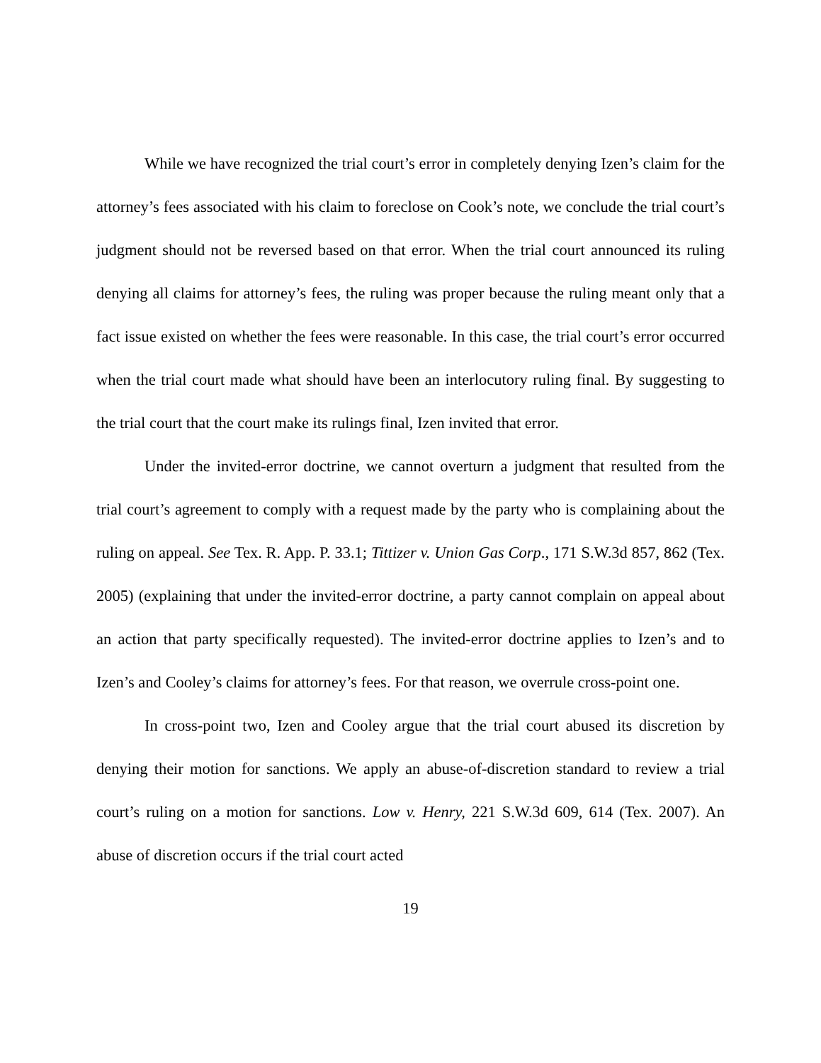While we have recognized the trial court’s error in completely denying Izen’s claim for the attorney’s fees associated with his claim to foreclose on Cook’s note, we conclude the trial court’s judgment should not be reversed based on that error. When the trial court announced its ruling denying all claims for attorney’s fees, the ruling was proper because the ruling meant only that a fact issue existed on whether the fees were reasonable. In this case, the trial court’s error occurred when the trial court made what should have been an interlocutory ruling final. By suggesting to the trial court that the court make its rulings final, Izen invited that error.
Under the invited-error doctrine, we cannot overturn a judgment that resulted from the trial court’s agreement to comply with a request made by the party who is complaining about the ruling on appeal. See Tex. R. App. P. 33.1; Tittizer v. Union Gas Corp., 171 S.W.3d 857, 862 (Tex. 2005) (explaining that under the invited-error doctrine, a party cannot complain on appeal about an action that party specifically requested). The invited-error doctrine applies to Izen’s and to Izen’s and Cooley’s claims for attorney’s fees. For that reason, we overrule cross-point one.
In cross-point two, Izen and Cooley argue that the trial court abused its discretion by denying their motion for sanctions. We apply an abuse-of-discretion standard to review a trial court’s ruling on a motion for sanctions. Low v. Henry, 221 S.W.3d 609, 614 (Tex. 2007). An abuse of discretion occurs if the trial court acted
19